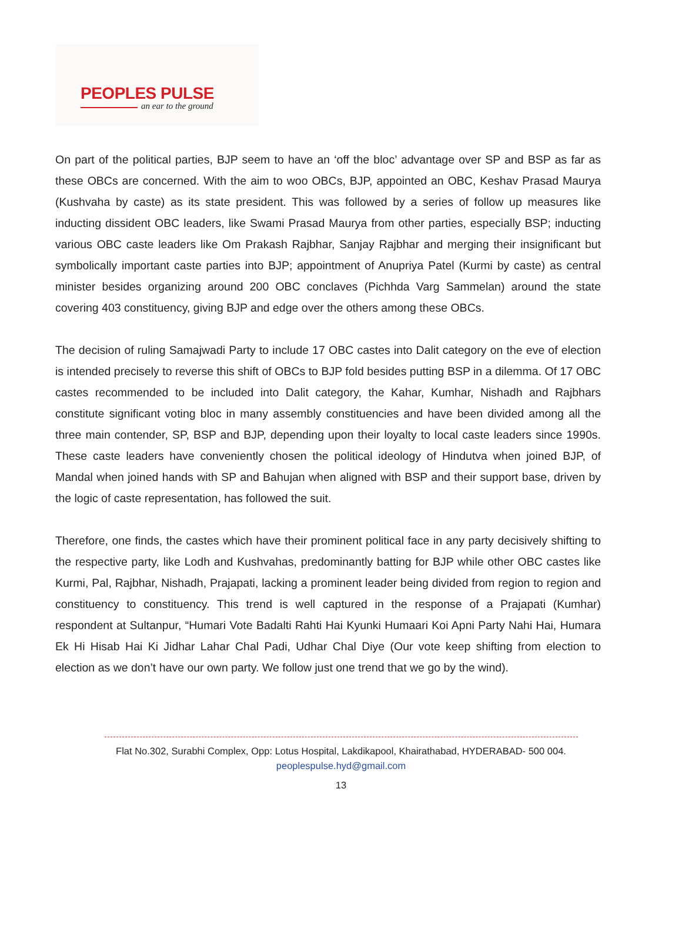PEOPLES PULSE
an ear to the ground
On part of the political parties, BJP seem to have an ‘off the bloc’ advantage over SP and BSP as far as these OBCs are concerned. With the aim to woo OBCs, BJP, appointed an OBC, Keshav Prasad Maurya (Kushvaha by caste) as its state president. This was followed by a series of follow up measures like inducting dissident OBC leaders, like Swami Prasad Maurya from other parties, especially BSP; inducting various OBC caste leaders like Om Prakash Rajbhar, Sanjay Rajbhar and merging their insignificant but symbolically important caste parties into BJP; appointment of Anupriya Patel (Kurmi by caste) as central minister besides organizing around 200 OBC conclaves (Pichhda Varg Sammelan) around the state covering 403 constituency, giving BJP and edge over the others among these OBCs.
The decision of ruling Samajwadi Party to include 17 OBC castes into Dalit category on the eve of election is intended precisely to reverse this shift of OBCs to BJP fold besides putting BSP in a dilemma. Of 17 OBC castes recommended to be included into Dalit category, the Kahar, Kumhar, Nishadh and Rajbhars constitute significant voting bloc in many assembly constituencies and have been divided among all the three main contender, SP, BSP and BJP, depending upon their loyalty to local caste leaders since 1990s. These caste leaders have conveniently chosen the political ideology of Hindutva when joined BJP, of Mandal when joined hands with SP and Bahujan when aligned with BSP and their support base, driven by the logic of caste representation, has followed the suit.
Therefore, one finds, the castes which have their prominent political face in any party decisively shifting to the respective party, like Lodh and Kushvahas, predominantly batting for BJP while other OBC castes like Kurmi, Pal, Rajbhar, Nishadh, Prajapati, lacking a prominent leader being divided from region to region and constituency to constituency. This trend is well captured in the response of a Prajapati (Kumhar) respondent at Sultanpur, “Humari Vote Badalti Rahti Hai Kyunki Humaari Koi Apni Party Nahi Hai, Humara Ek Hi Hisab Hai Ki Jidhar Lahar Chal Padi, Udhar Chal Diye (Our vote keep shifting from election to election as we don’t have our own party. We follow just one trend that we go by the wind).
Flat No.302, Surabhi Complex, Opp: Lotus Hospital, Lakdikapool, Khairathabad, HYDERABAD- 500 004.
peoplespulse.hyd@gmail.com
13